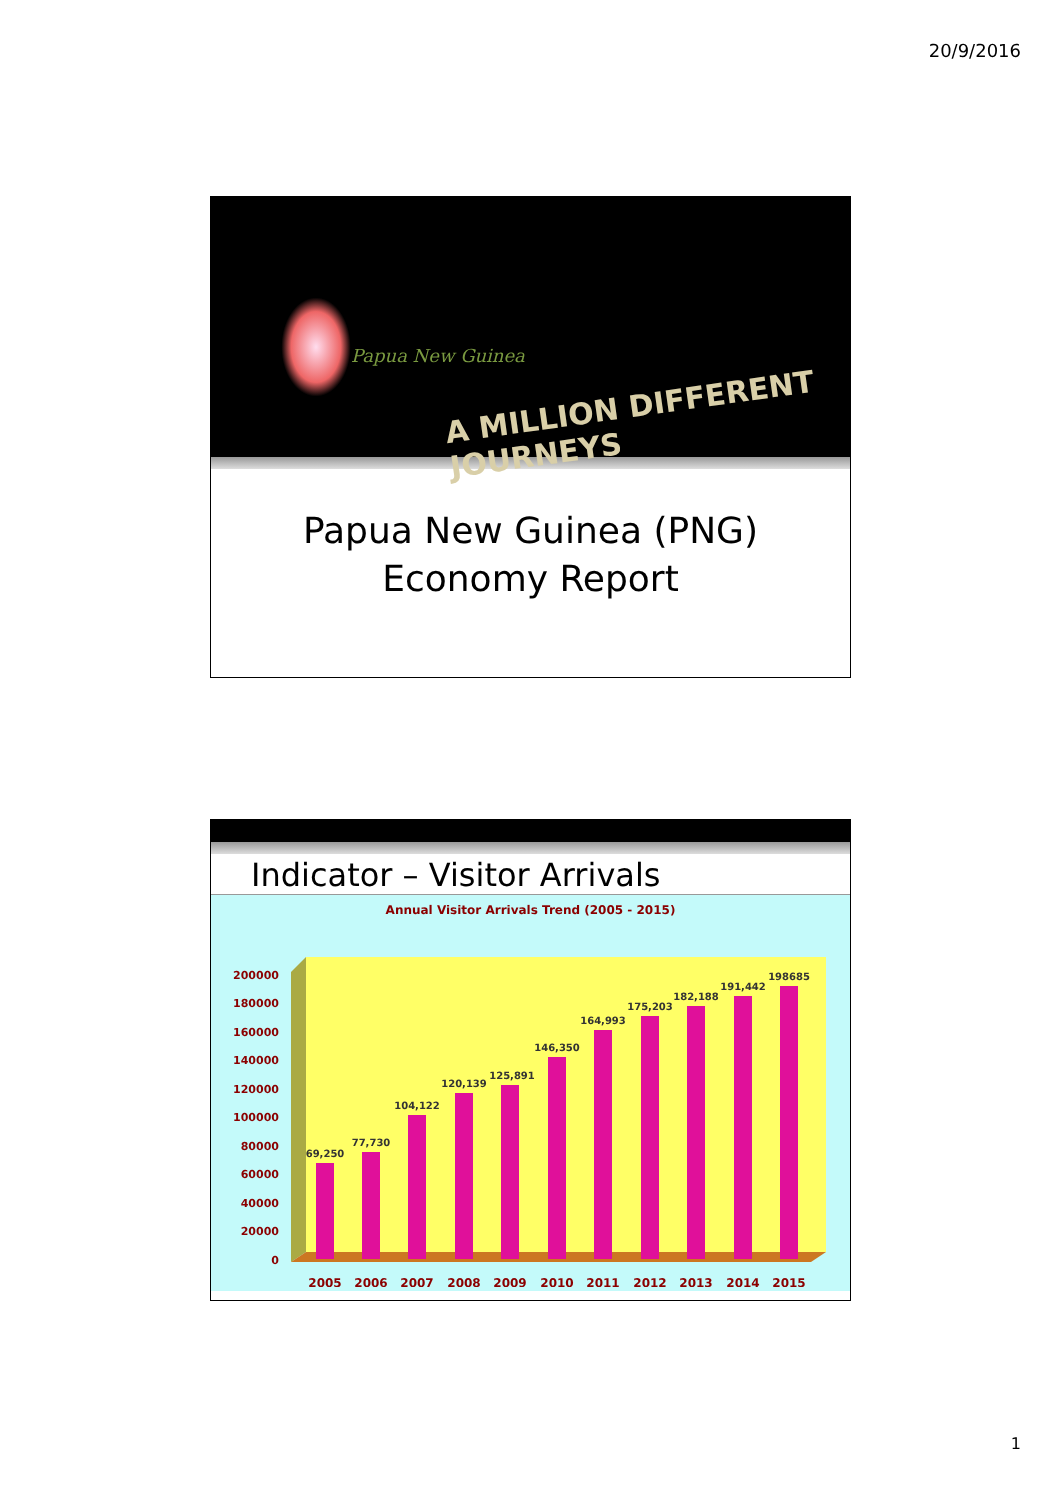20/9/2016
Papua New Guinea
A MILLION DIFFERENT JOURNEYS
Papua New Guinea (PNG)
Economy Report
Indicator – Visitor Arrivals
Annual Visitor Arrivals Trend (2005 - 2015)
200000
180000
160000
140000
120000
100000
80000
60000
40000
20000
0
69,250
77,730
104,122
120,139
125,891
146,350
164,993
175,203
182,188
191,442
198685
2005
2006
2007
2008
2009
2010
2011
2012
2013
2014
2015
1